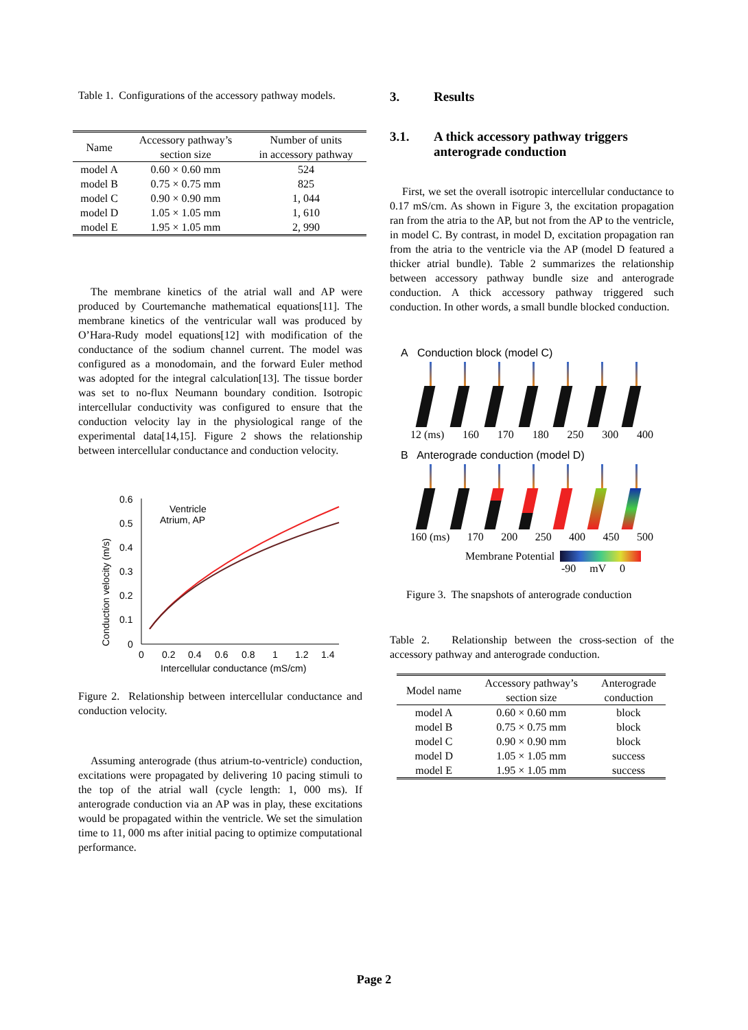Table 1. Configurations of the accessory pathway models.
| Name | Accessory pathway’s section size | Number of units in accessory pathway |
| --- | --- | --- |
| model A | 0.60 × 0.60 mm | 524 |
| model B | 0.75 × 0.75 mm | 825 |
| model C | 0.90 × 0.90 mm | 1, 044 |
| model D | 1.05 × 1.05 mm | 1, 610 |
| model E | 1.95 × 1.05 mm | 2, 990 |
The membrane kinetics of the atrial wall and AP were produced by Courtemanche mathematical equations[11]. The membrane kinetics of the ventricular wall was produced by O’Hara-Rudy model equations[12] with modification of the conductance of the sodium channel current. The model was configured as a monodomain, and the forward Euler method was adopted for the integral calculation[13]. The tissue border was set to no-flux Neumann boundary condition. Isotropic intercellular conductivity was configured to ensure that the conduction velocity lay in the physiological range of the experimental data[14,15]. Figure 2 shows the relationship between intercellular conductance and conduction velocity.
Conduction velocity (m/s)
0.6
0.5
0.4
0.3
0.2
0.1
0
0
0.2
0.4
0.6
0.8
1
1.2
1.4
Intercellular conductance (mS/cm)
Ventricle
Atrium, AP
Figure 2. Relationship between intercellular conductance and conduction velocity.
Assuming anterograde (thus atrium-to-ventricle) conduction, excitations were propagated by delivering 10 pacing stimuli to the top of the atrial wall (cycle length: 1, 000 ms). If anterograde conduction via an AP was in play, these excitations would be propagated within the ventricle. We set the simulation time to 11, 000 ms after initial pacing to optimize computational performance.
3. Results
3.1. A thick accessory pathway triggers anterograde conduction
First, we set the overall isotropic intercellular conductance to 0.17 mS/cm. As shown in Figure 3, the excitation propagation ran from the atria to the AP, but not from the AP to the ventricle, in model C. By contrast, in model D, excitation propagation ran from the atria to the ventricle via the AP (model D featured a thicker atrial bundle). Table 2 summarizes the relationship between accessory pathway bundle size and anterograde conduction. A thick accessory pathway triggered such conduction. In other words, a small bundle blocked conduction.
A Conduction block (model C)
12 (ms) 160 170 180 250 300 400
B Anterograde conduction (model D)
160 (ms) 170 200 250 400 450 500
Membrane Potential
-90 mV 0
Figure 3. The snapshots of anterograde conduction
Table 2. Relationship between the cross-section of the accessory pathway and anterograde conduction.
| Model name | Accessory pathway’s section size | Anterograde conduction |
| --- | --- | --- |
| model A | 0.60 × 0.60 mm | block |
| model B | 0.75 × 0.75 mm | block |
| model C | 0.90 × 0.90 mm | block |
| model D | 1.05 × 1.05 mm | success |
| model E | 1.95 × 1.05 mm | success |
Page 2